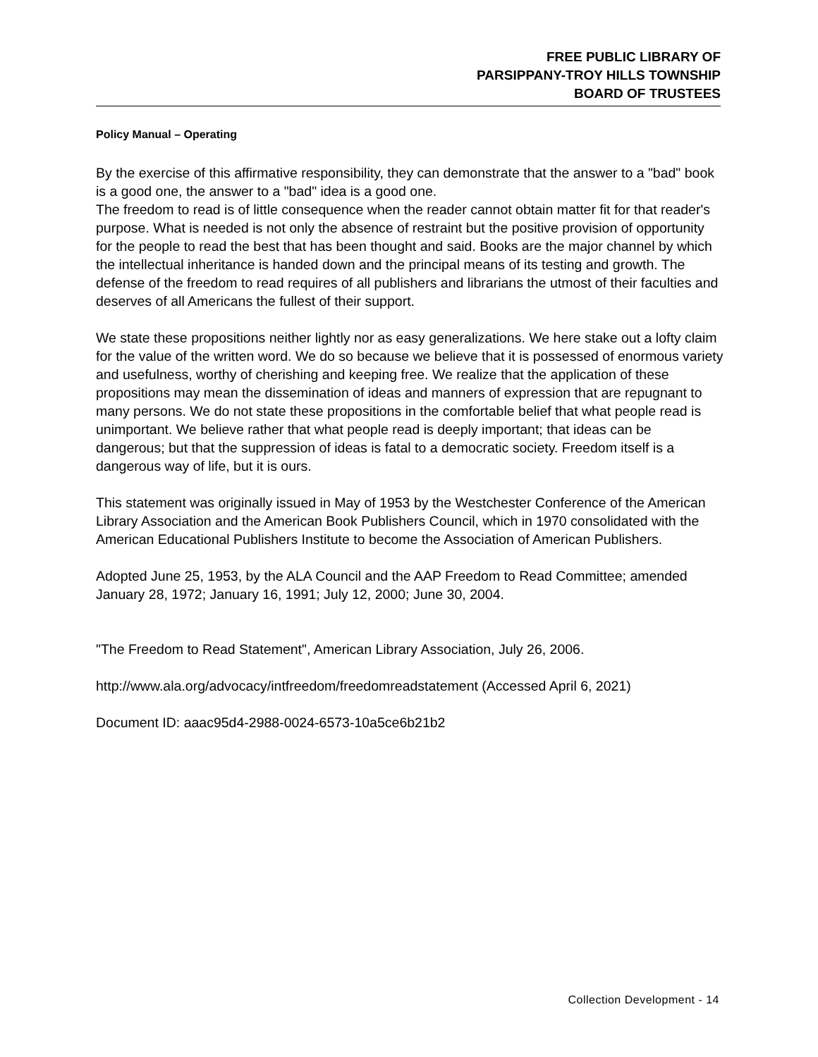FREE PUBLIC LIBRARY OF
PARSIPPANY-TROY HILLS TOWNSHIP
BOARD OF TRUSTEES
Policy Manual – Operating
By the exercise of this affirmative responsibility, they can demonstrate that the answer to a "bad" book is a good one, the answer to a "bad" idea is a good one.
The freedom to read is of little consequence when the reader cannot obtain matter fit for that reader's purpose. What is needed is not only the absence of restraint but the positive provision of opportunity for the people to read the best that has been thought and said. Books are the major channel by which the intellectual inheritance is handed down and the principal means of its testing and growth. The defense of the freedom to read requires of all publishers and librarians the utmost of their faculties and deserves of all Americans the fullest of their support.
We state these propositions neither lightly nor as easy generalizations. We here stake out a lofty claim for the value of the written word. We do so because we believe that it is possessed of enormous variety and usefulness, worthy of cherishing and keeping free. We realize that the application of these propositions may mean the dissemination of ideas and manners of expression that are repugnant to many persons. We do not state these propositions in the comfortable belief that what people read is unimportant. We believe rather that what people read is deeply important; that ideas can be dangerous; but that the suppression of ideas is fatal to a democratic society. Freedom itself is a dangerous way of life, but it is ours.
This statement was originally issued in May of 1953 by the Westchester Conference of the American Library Association and the American Book Publishers Council, which in 1970 consolidated with the American Educational Publishers Institute to become the Association of American Publishers.
Adopted June 25, 1953, by the ALA Council and the AAP Freedom to Read Committee; amended January 28, 1972; January 16, 1991; July 12, 2000; June 30, 2004.
"The Freedom to Read Statement", American Library Association, July 26, 2006.
http://www.ala.org/advocacy/intfreedom/freedomreadstatement (Accessed April 6, 2021)
Document ID: aaac95d4-2988-0024-6573-10a5ce6b21b2
Collection Development - 14